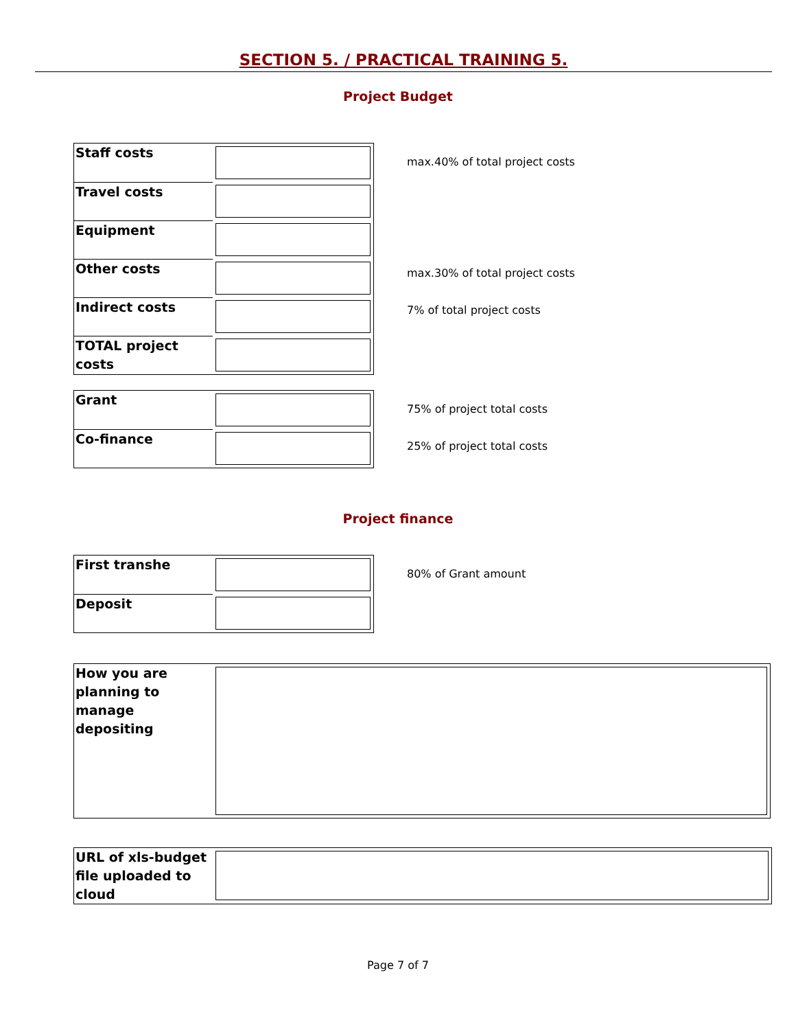SECTION 5. / PRACTICAL TRAINING 5.
Project Budget
| Staff costs | |
| Travel costs | |
| Equipment | |
| Other costs | |
| Indirect costs | |
| TOTAL project costs | |
max.40% of total project costs
max.30% of total project costs
7% of total project costs
| Grant | |
| Co-finance | |
75% of project total costs
25% of project total costs
Project finance
| First transhe | |
| Deposit | |
80% of Grant amount
| How you are planning to manage depositing | |
| URL of xls-budget file uploaded to cloud | |
Page 7 of 7